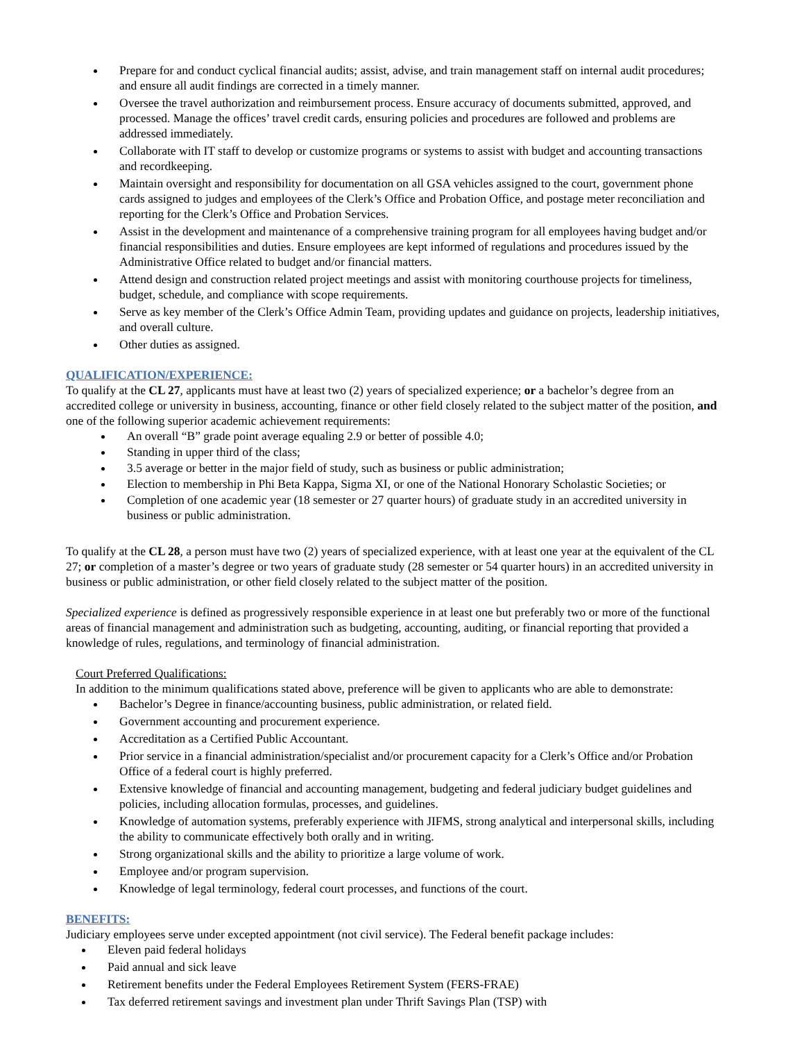Prepare for and conduct cyclical financial audits; assist, advise, and train management staff on internal audit procedures; and ensure all audit findings are corrected in a timely manner.
Oversee the travel authorization and reimbursement process. Ensure accuracy of documents submitted, approved, and processed. Manage the offices’ travel credit cards, ensuring policies and procedures are followed and problems are addressed immediately.
Collaborate with IT staff to develop or customize programs or systems to assist with budget and accounting transactions and recordkeeping.
Maintain oversight and responsibility for documentation on all GSA vehicles assigned to the court, government phone cards assigned to judges and employees of the Clerk’s Office and Probation Office, and postage meter reconciliation and reporting for the Clerk’s Office and Probation Services.
Assist in the development and maintenance of a comprehensive training program for all employees having budget and/or financial responsibilities and duties. Ensure employees are kept informed of regulations and procedures issued by the Administrative Office related to budget and/or financial matters.
Attend design and construction related project meetings and assist with monitoring courthouse projects for timeliness, budget, schedule, and compliance with scope requirements.
Serve as key member of the Clerk’s Office Admin Team, providing updates and guidance on projects, leadership initiatives, and overall culture.
Other duties as assigned.
QUALIFICATION/EXPERIENCE:
To qualify at the CL 27, applicants must have at least two (2) years of specialized experience; or a bachelor’s degree from an accredited college or university in business, accounting, finance or other field closely related to the subject matter of the position, and one of the following superior academic achievement requirements:
An overall “B” grade point average equaling 2.9 or better of possible 4.0;
Standing in upper third of the class;
3.5 average or better in the major field of study, such as business or public administration;
Election to membership in Phi Beta Kappa, Sigma XI, or one of the National Honorary Scholastic Societies; or
Completion of one academic year (18 semester or 27 quarter hours) of graduate study in an accredited university in business or public administration.
To qualify at the CL 28, a person must have two (2) years of specialized experience, with at least one year at the equivalent of the CL 27; or completion of a master’s degree or two years of graduate study (28 semester or 54 quarter hours) in an accredited university in business or public administration, or other field closely related to the subject matter of the position.
Specialized experience is defined as progressively responsible experience in at least one but preferably two or more of the functional areas of financial management and administration such as budgeting, accounting, auditing, or financial reporting that provided a knowledge of rules, regulations, and terminology of financial administration.
Court Preferred Qualifications:
In addition to the minimum qualifications stated above, preference will be given to applicants who are able to demonstrate:
Bachelor’s Degree in finance/accounting business, public administration, or related field.
Government accounting and procurement experience.
Accreditation as a Certified Public Accountant.
Prior service in a financial administration/specialist and/or procurement capacity for a Clerk’s Office and/or Probation Office of a federal court is highly preferred.
Extensive knowledge of financial and accounting management, budgeting and federal judiciary budget guidelines and policies, including allocation formulas, processes, and guidelines.
Knowledge of automation systems, preferably experience with JIFMS, strong analytical and interpersonal skills, including the ability to communicate effectively both orally and in writing.
Strong organizational skills and the ability to prioritize a large volume of work.
Employee and/or program supervision.
Knowledge of legal terminology, federal court processes, and functions of the court.
BENEFITS:
Judiciary employees serve under excepted appointment (not civil service). The Federal benefit package includes:
Eleven paid federal holidays
Paid annual and sick leave
Retirement benefits under the Federal Employees Retirement System (FERS-FRAE)
Tax deferred retirement savings and investment plan under Thrift Savings Plan (TSP) with